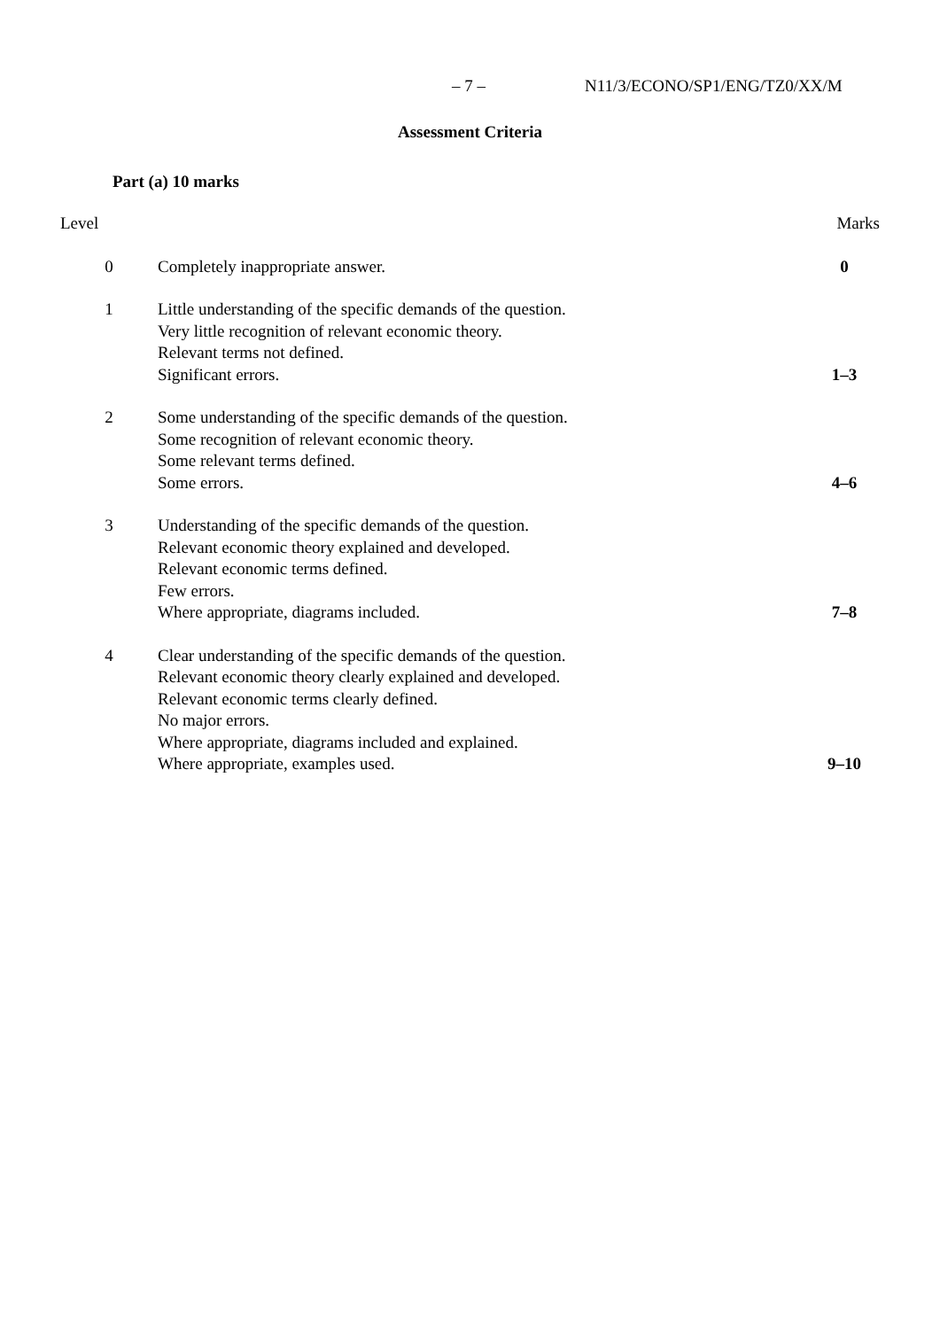– 7 – N11/3/ECONO/SP1/ENG/TZ0/XX/M
Assessment Criteria
Part (a) 10 marks
| Level | | Marks |
| --- | --- | --- |
| 0 | Completely inappropriate answer. | 0 |
| 1 | Little understanding of the specific demands of the question. Very little recognition of relevant economic theory. Relevant terms not defined. Significant errors. | 1–3 |
| 2 | Some understanding of the specific demands of the question. Some recognition of relevant economic theory. Some relevant terms defined. Some errors. | 4–6 |
| 3 | Understanding of the specific demands of the question. Relevant economic theory explained and developed. Relevant economic terms defined. Few errors. Where appropriate, diagrams included. | 7–8 |
| 4 | Clear understanding of the specific demands of the question. Relevant economic theory clearly explained and developed. Relevant economic terms clearly defined. No major errors. Where appropriate, diagrams included and explained. Where appropriate, examples used. | 9–10 |